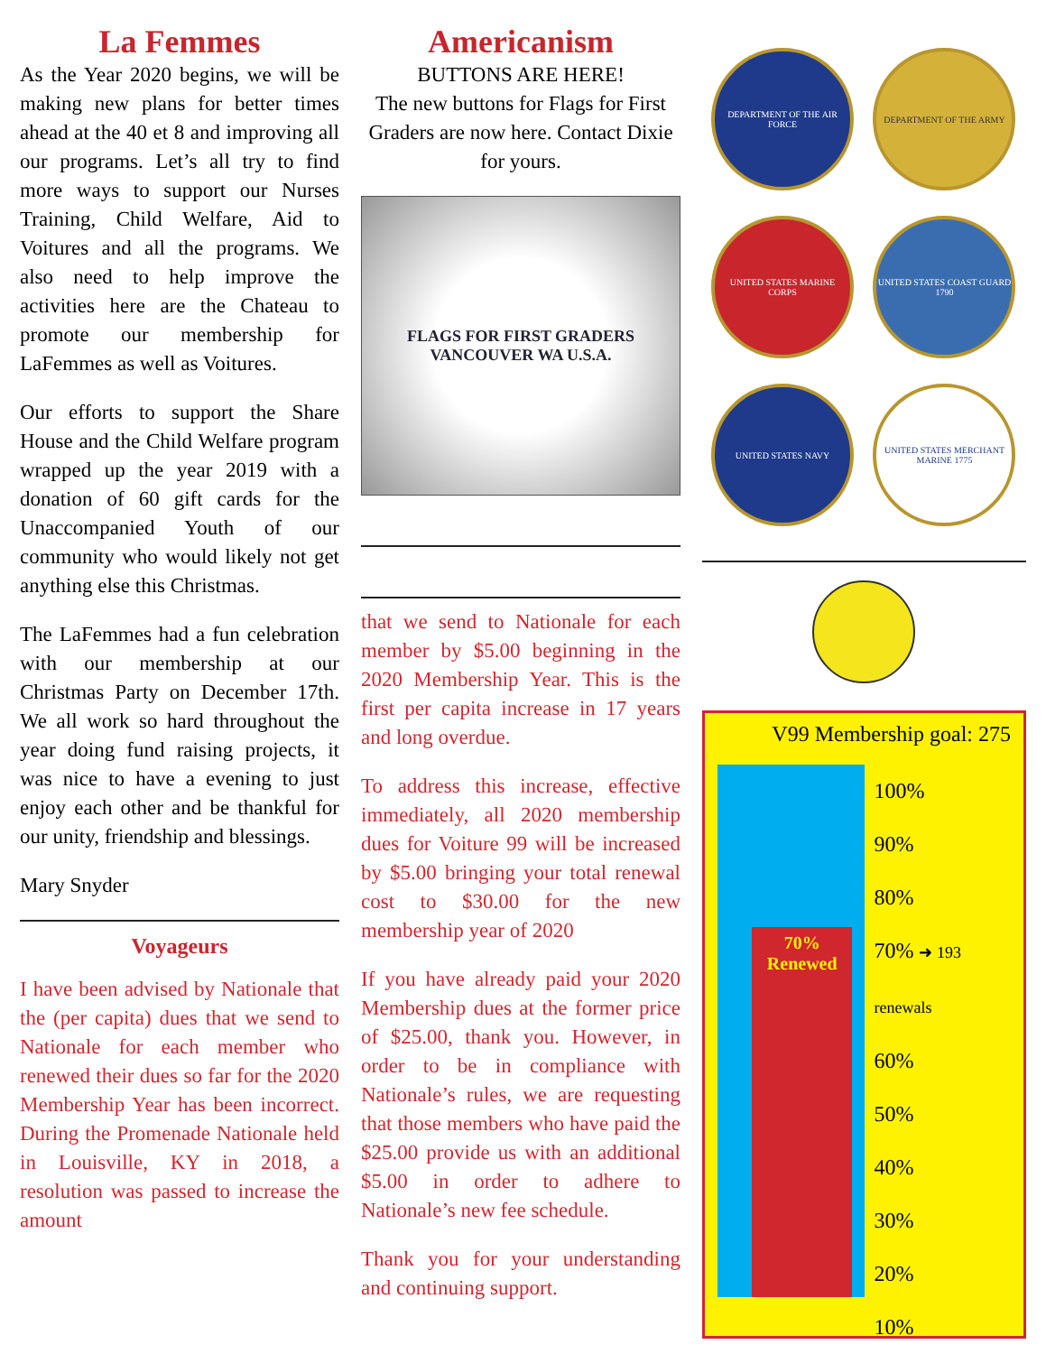La Femmes
As the Year 2020 begins, we will be making new plans for better times ahead at the 40 et 8 and improving all our programs. Let’s all try to find more ways to support our Nurses Training, Child Welfare, Aid to Voitures and all the programs. We also need to help improve the activities here are the Chateau to promote our membership for LaFemmes as well as Voitures.
Our efforts to support the Share House and the Child Welfare program wrapped up the year 2019 with a donation of 60 gift cards for the Unaccompanied Youth of our community who would likely not get anything else this Christmas.
The LaFemmes had a fun celebration with our membership at our Christmas Party on December 17th. We all work so hard throughout the year doing fund raising projects, it was nice to have a evening to just enjoy each other and be thankful for our unity, friendship and blessings.
Mary Snyder
Voyageurs
I have been advised by Nationale that the (per capita) dues that we send to Nationale for each member who renewed their dues so far for the 2020 Membership Year has been incorrect. During the Promenade Nationale held in Louisville, KY in 2018, a resolution was passed to increase the amount
Americanism
BUTTONS ARE HERE!
The new buttons for Flags for First Graders are now here. Contact Dixie for yours.
FLAGS FOR FIRST GRADERS
VANCOUVER WA U.S.A.
that we send to Nationale for each member by $5.00 beginning in the 2020 Membership Year. This is the first per capita increase in 17 years and long overdue.
To address this increase, effective immediately, all 2020 membership dues for Voiture 99 will be increased by $5.00 bringing your total renewal cost to $30.00 for the new membership year of 2020
If you have already paid your 2020 Membership dues at the former price of $25.00, thank you. However, in order to be in compliance with Nationale’s rules, we are requesting that those members who have paid the $25.00 provide us with an additional $5.00 in order to adhere to Nationale’s new fee schedule.
Thank you for your understanding and continuing support.
DEPARTMENT OF THE AIR FORCE
DEPARTMENT OF THE ARMY
UNITED STATES MARINE CORPS
UNITED STATES COAST GUARD 1790
UNITED STATES NAVY
UNITED STATES MERCHANT MARINE 1775
V99 Membership goal: 275
70%
Renewed
100%
90%
80%
70% ➜ 193 renewals
60%
50%
40%
30%
20%
10%